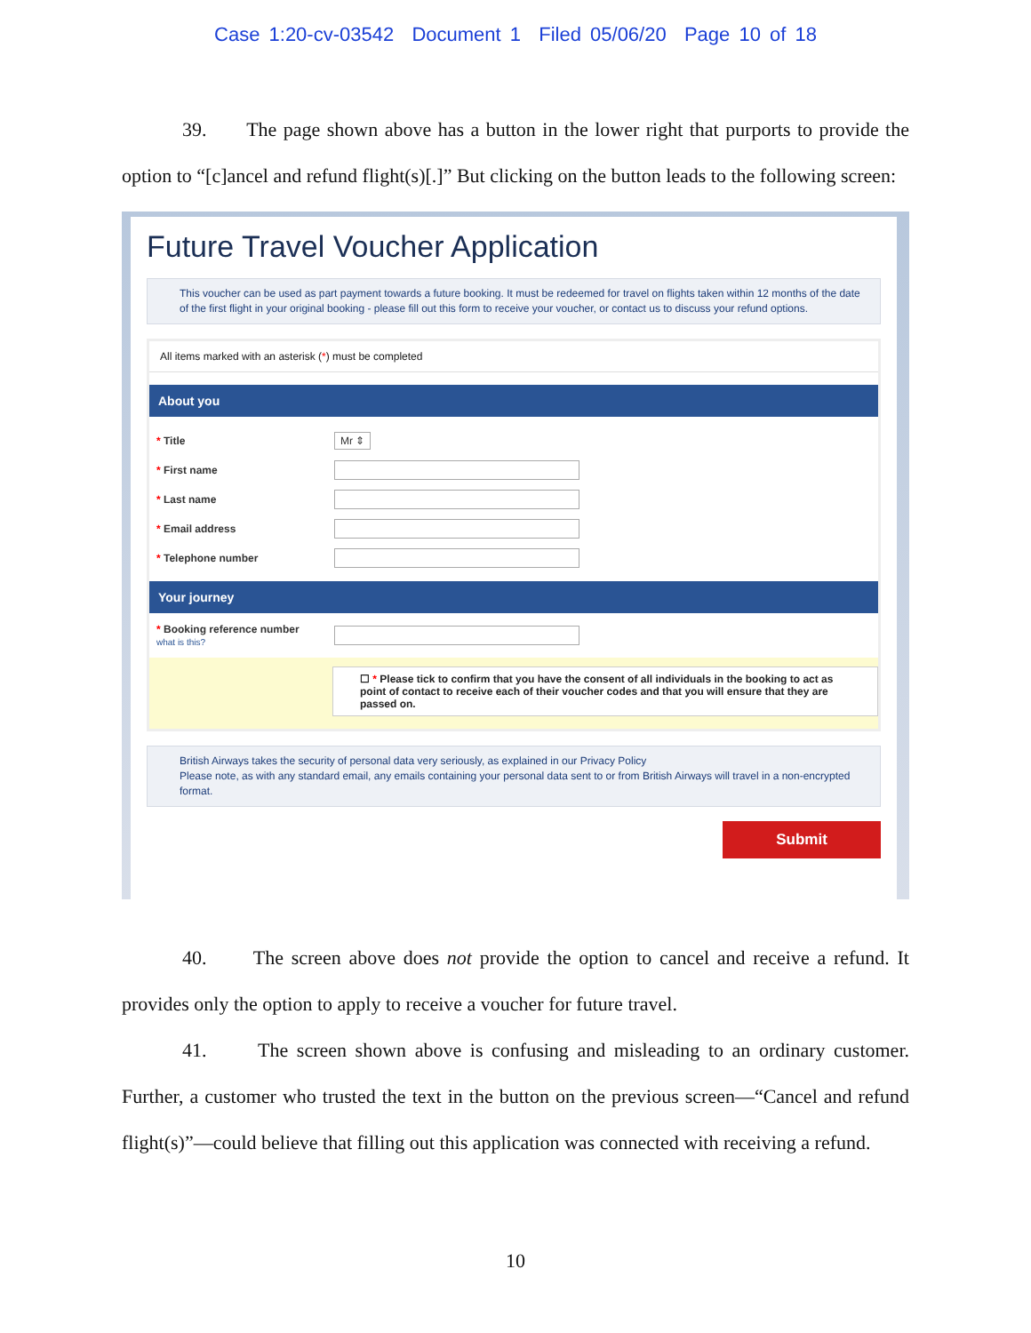Case 1:20-cv-03542 Document 1 Filed 05/06/20 Page 10 of 18
39. The page shown above has a button in the lower right that purports to provide the option to “[c]ancel and refund flight(s)[.]” But clicking on the button leads to the following screen:
Future Travel Voucher Application
This voucher can be used as part payment towards a future booking. It must be redeemed for travel on flights taken within 12 months of the date of the first flight in your original booking - please fill out this form to receive your voucher, or contact us to discuss your refund options.
All items marked with an asterisk (*) must be completed
About you
* Title Mr ⇕
* First name
* Last name
* Email address
* Telephone number
Your journey
* Booking reference number
what is this?
☐ * Please tick to confirm that you have the consent of all individuals in the booking to act as point of contact to receive each of their voucher codes and that you will ensure that they are passed on.
British Airways takes the security of personal data very seriously, as explained in our Privacy Policy
Please note, as with any standard email, any emails containing your personal data sent to or from British Airways will travel in a non-encrypted format.
Submit
40. The screen above does not provide the option to cancel and receive a refund. It provides only the option to apply to receive a voucher for future travel.
41. The screen shown above is confusing and misleading to an ordinary customer. Further, a customer who trusted the text in the button on the previous screen—“Cancel and refund flight(s)”—could believe that filling out this application was connected with receiving a refund.
10